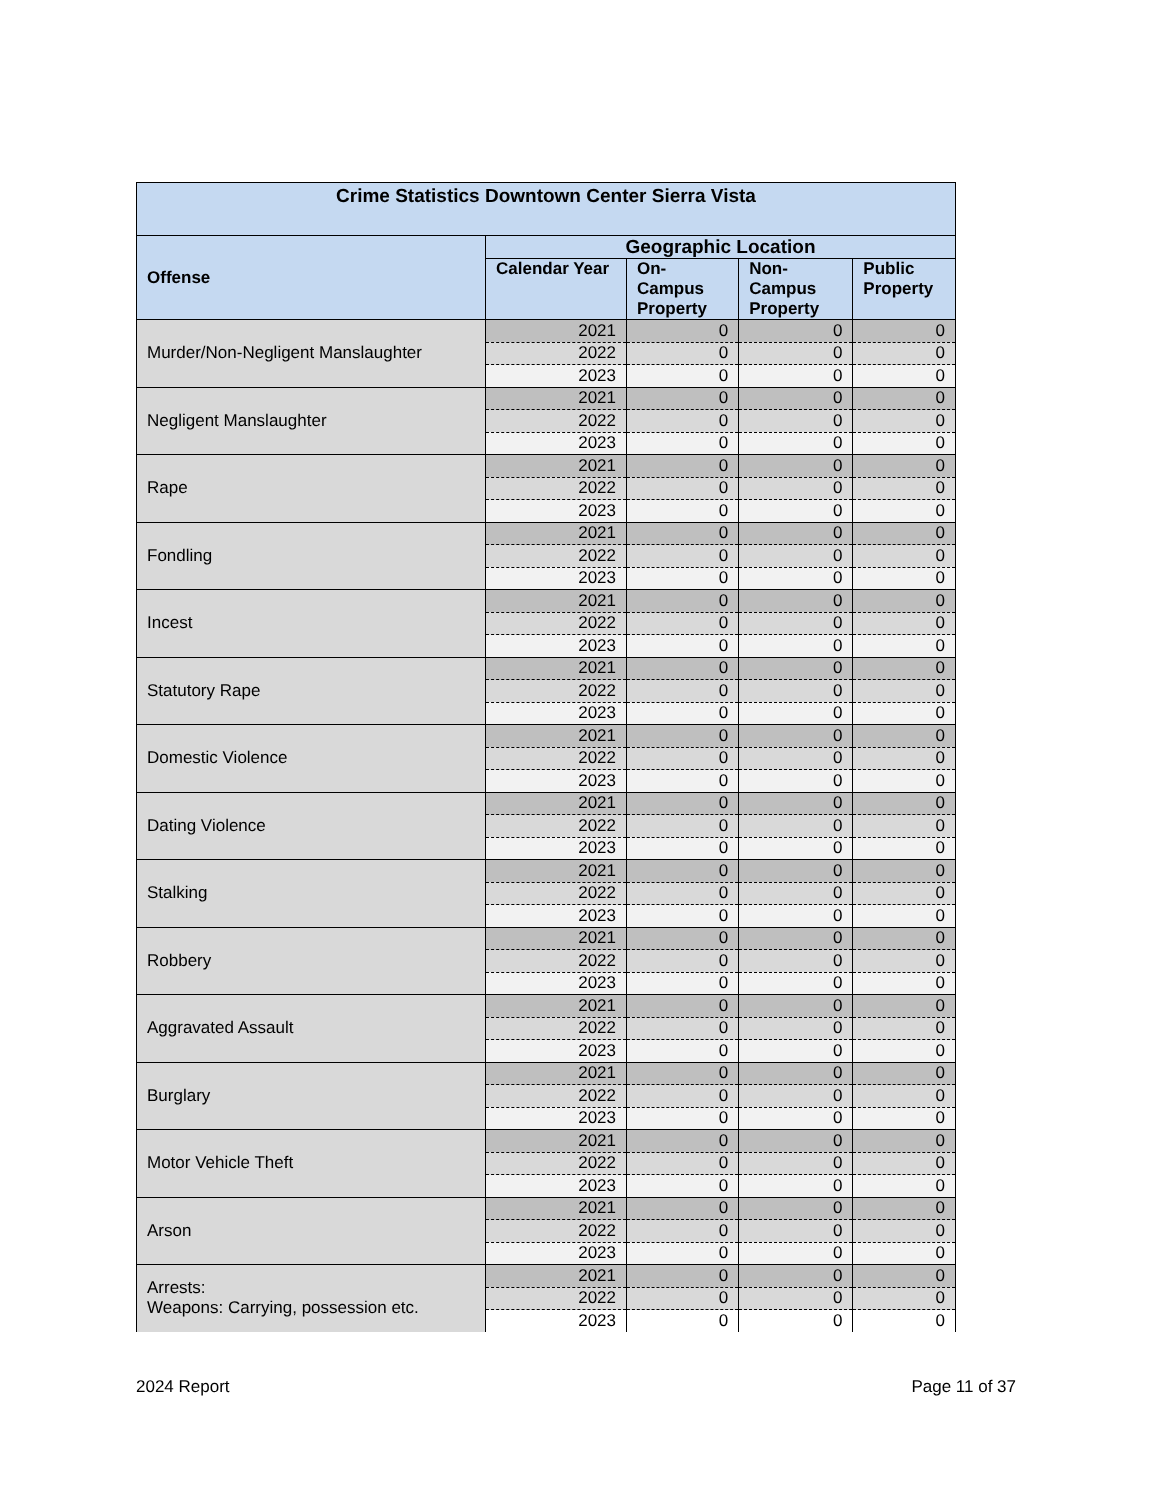| Crime Statistics Downtown Center Sierra Vista | | | | |
| --- | --- | --- | --- | --- |
| Offense | Geographic Location | | | |
| | Calendar Year | On-Campus Property | Non-Campus Property | Public Property |
| Murder/Non-Negligent Manslaughter | 2021 | 0 | 0 | 0 |
| | 2022 | 0 | 0 | 0 |
| | 2023 | 0 | 0 | 0 |
| Negligent Manslaughter | 2021 | 0 | 0 | 0 |
| | 2022 | 0 | 0 | 0 |
| | 2023 | 0 | 0 | 0 |
| Rape | 2021 | 0 | 0 | 0 |
| | 2022 | 0 | 0 | 0 |
| | 2023 | 0 | 0 | 0 |
| Fondling | 2021 | 0 | 0 | 0 |
| | 2022 | 0 | 0 | 0 |
| | 2023 | 0 | 0 | 0 |
| Incest | 2021 | 0 | 0 | 0 |
| | 2022 | 0 | 0 | 0 |
| | 2023 | 0 | 0 | 0 |
| Statutory Rape | 2021 | 0 | 0 | 0 |
| | 2022 | 0 | 0 | 0 |
| | 2023 | 0 | 0 | 0 |
| Domestic Violence | 2021 | 0 | 0 | 0 |
| | 2022 | 0 | 0 | 0 |
| | 2023 | 0 | 0 | 0 |
| Dating Violence | 2021 | 0 | 0 | 0 |
| | 2022 | 0 | 0 | 0 |
| | 2023 | 0 | 0 | 0 |
| Stalking | 2021 | 0 | 0 | 0 |
| | 2022 | 0 | 0 | 0 |
| | 2023 | 0 | 0 | 0 |
| Robbery | 2021 | 0 | 0 | 0 |
| | 2022 | 0 | 0 | 0 |
| | 2023 | 0 | 0 | 0 |
| Aggravated Assault | 2021 | 0 | 0 | 0 |
| | 2022 | 0 | 0 | 0 |
| | 2023 | 0 | 0 | 0 |
| Burglary | 2021 | 0 | 0 | 0 |
| | 2022 | 0 | 0 | 0 |
| | 2023 | 0 | 0 | 0 |
| Motor Vehicle Theft | 2021 | 0 | 0 | 0 |
| | 2022 | 0 | 0 | 0 |
| | 2023 | 0 | 0 | 0 |
| Arson | 2021 | 0 | 0 | 0 |
| | 2022 | 0 | 0 | 0 |
| | 2023 | 0 | 0 | 0 |
| Arrests: Weapons: Carrying, possession etc. | 2021 | 0 | 0 | 0 |
| | 2022 | 0 | 0 | 0 |
| | 2023 | 0 | 0 | 0 |
2024 Report Page 11 of 37